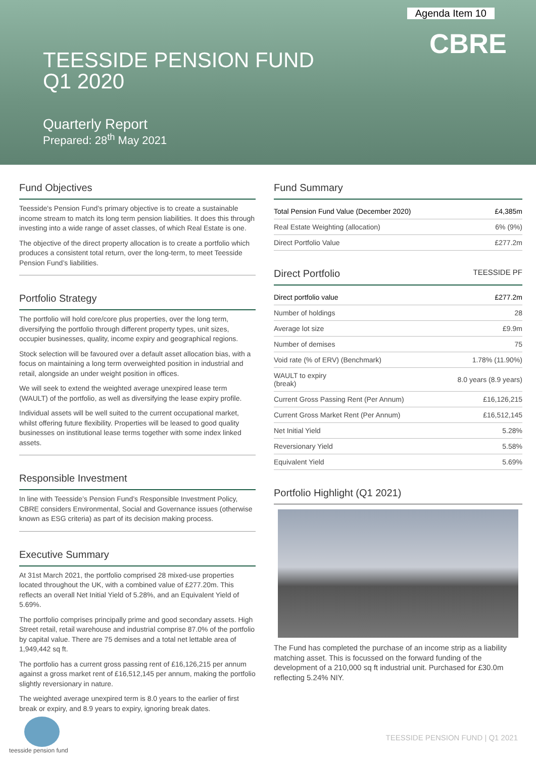Agenda Item 10
CBRE
TEESSIDE PENSION FUND
Q1 2020
Quarterly Report
Prepared: 28<sup>th</sup> May 2021
Fund Objectives
Teesside's Pension Fund’s primary objective is to create a sustainable income stream to match its long term pension liabilities. It does this through investing into a wide range of asset classes, of which Real Estate is one.
The objective of the direct property allocation is to create a portfolio which produces a consistent total return, over the long-term, to meet Teesside Pension Fund’s liabilities.
Portfolio Strategy
The portfolio will hold core/core plus properties, over the long term, diversifying the portfolio through different property types, unit sizes, occupier businesses, quality, income expiry and geographical regions.
Stock selection will be favoured over a default asset allocation bias, with a focus on maintaining a long term overweighted position in industrial and retail, alongside an under weight position in offices.
We will seek to extend the weighted average unexpired lease term (WAULT) of the portfolio, as well as diversifying the lease expiry profile.
Individual assets will be well suited to the current occupational market, whilst offering future flexibility. Properties will be leased to good quality businesses on institutional lease terms together with some index linked assets.
Responsible Investment
In line with Teesside’s Pension Fund’s Responsible Investment Policy, CBRE considers Environmental, Social and Governance issues (otherwise known as ESG criteria) as part of its decision making process.
Executive Summary
At 31st March 2021, the portfolio comprised 28 mixed-use properties located throughout the UK, with a combined value of £277.20m. This reflects an overall Net Initial Yield of 5.28%, and an Equivalent Yield of 5.69%.
The portfolio comprises principally prime and good secondary assets. High Street retail, retail warehouse and industrial comprise 87.0% of the portfolio by capital value. There are 75 demises and a total net lettable area of 1,949,442 sq ft.
The portfolio has a current gross passing rent of £16,126,215 per annum against a gross market rent of £16,512,145 per annum, making the portfolio slightly reversionary in nature.
The weighted average unexpired term is 8.0 years to the earlier of first break or expiry, and 8.9 years to expiry, ignoring break dates.
Fund Summary
| Total Pension Fund Value (December 2020) | £4,385m |
| Real Estate Weighting (allocation) | 6% (9%) |
| Direct Portfolio Value | £277.2m |
Direct Portfolio TEESSIDE PF
| Direct portfolio value | £277.2m |
| Number of holdings | 28 |
| Average lot size | £9.9m |
| Number of demises | 75 |
| Void rate (% of ERV) (Benchmark) | 1.78% (11.90%) |
| WAULT to expiry (break) | 8.0 years (8.9 years) |
| Current Gross Passing Rent (Per Annum) | £16,126,215 |
| Current Gross Market Rent (Per Annum) | £16,512,145 |
| Net Initial Yield | 5.28% |
| Reversionary Yield | 5.58% |
| Equivalent Yield | 5.69% |
Portfolio Highlight (Q1 2021)
The Fund has completed the purchase of an income strip as a liability matching asset. This is focussed on the forward funding of the development of a 210,000 sq ft industrial unit. Purchased for £30.0m reflecting 5.24% NIY.
teesside pension fund
TEESSIDE PENSION FUND | Q1 2021